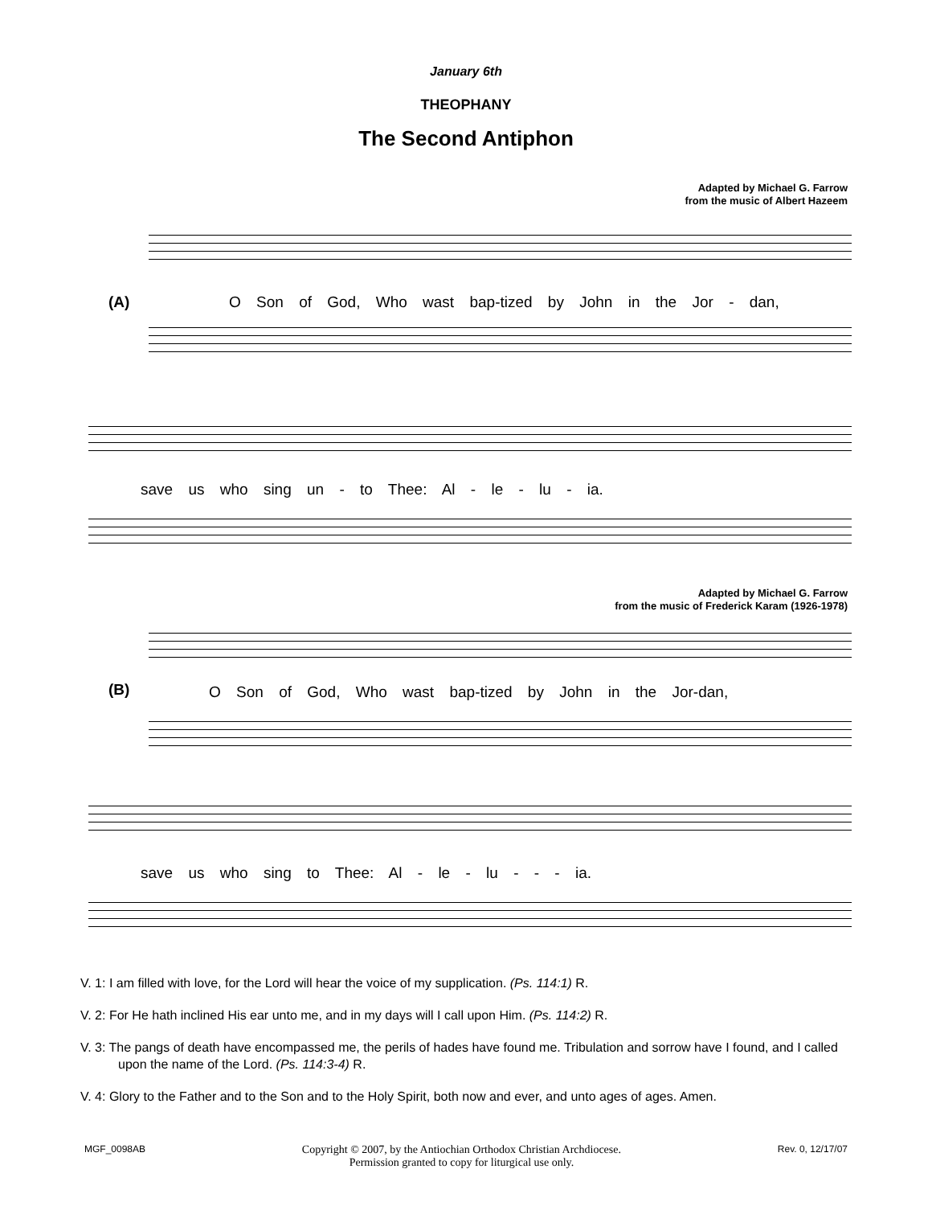January 6th
THEOPHANY
The Second Antiphon
Adapted by Michael G. Farrow
from the music of Albert Hazeem
(A)
O Son of God, Who wast bap-tized by John in the Jor - dan,
save us who sing un - to Thee: Al - le - lu - ia.
Adapted by Michael G. Farrow
from the music of Frederick Karam (1926-1978)
(B)
O Son of God, Who wast bap-tized by John in the Jor-dan,
save us who sing to Thee: Al - le - lu - - - ia.
V. 1: I am filled with love, for the Lord will hear the voice of my supplication. (Ps. 114:1) R.
V. 2: For He hath inclined His ear unto me, and in my days will I call upon Him. (Ps. 114:2) R.
V. 3: The pangs of death have encompassed me, the perils of hades have found me. Tribulation and sorrow have I found, and I called upon the name of the Lord. (Ps. 114:3-4) R.
V. 4: Glory to the Father and to the Son and to the Holy Spirit, both now and ever, and unto ages of ages. Amen.
MGF_0098AB Copyright © 2007, by the Antiochian Orthodox Christian Archdiocese.
Permission granted to copy for liturgical use only. Rev. 0, 12/17/07